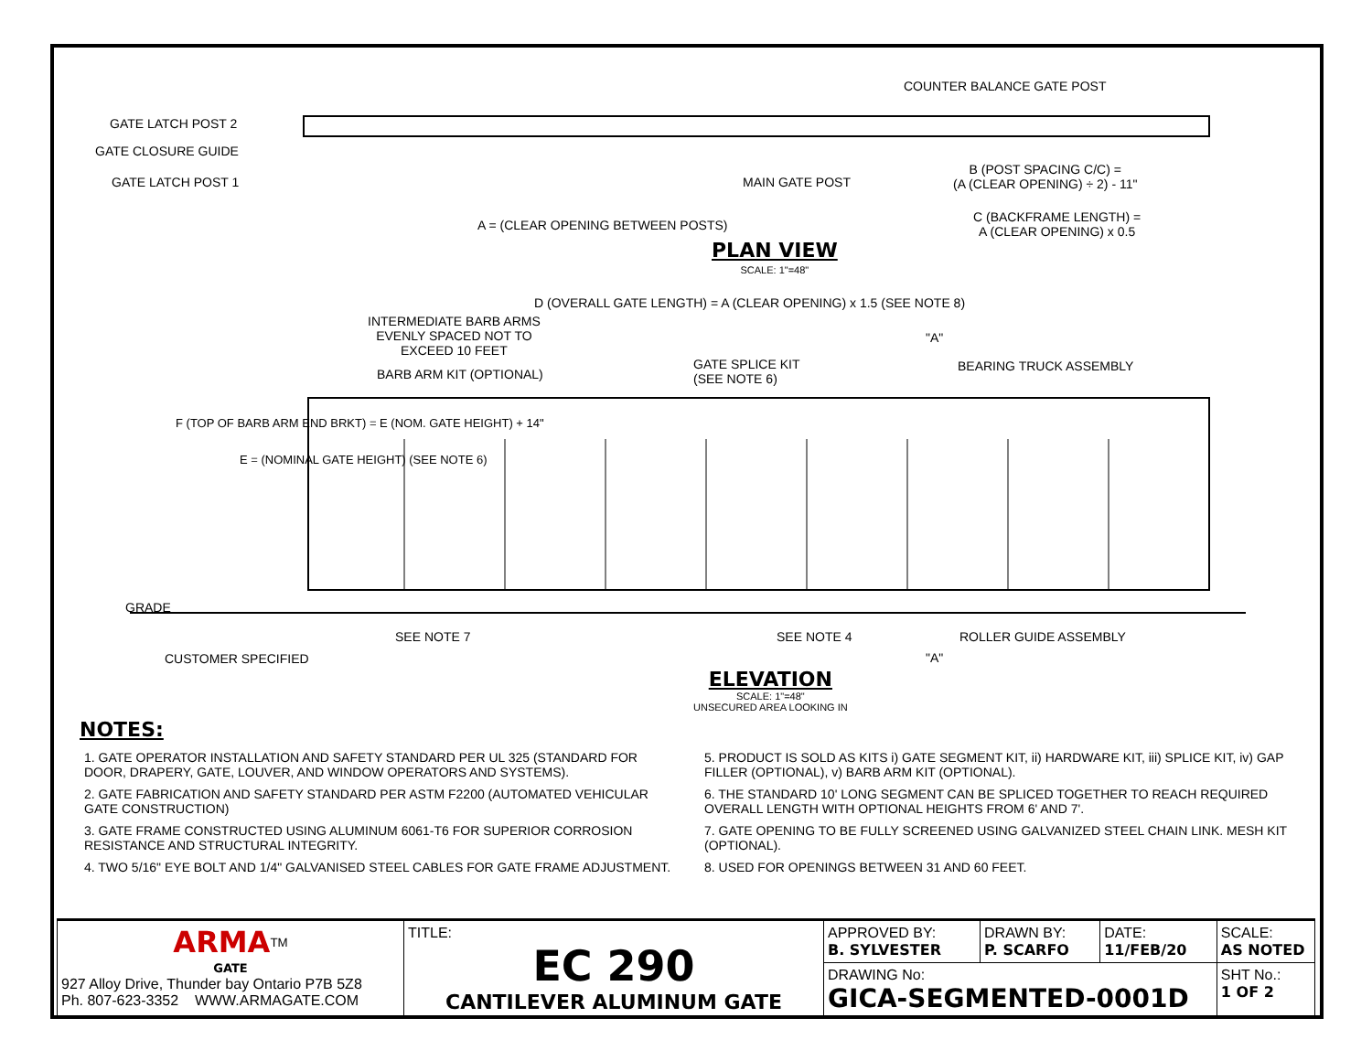COUNTER BALANCE GATE POST
GATE LATCH POST 2
GATE CLOSURE GUIDE
GATE LATCH POST 1 MAIN GATE POST
B (POST SPACING C/C) =
(A (CLEAR OPENING) ÷ 2) - 11"
A = (CLEAR OPENING BETWEEN POSTS)
C (BACKFRAME LENGTH) =
A (CLEAR OPENING) x 0.5
PLAN VIEW
SCALE: 1"=48"
D (OVERALL GATE LENGTH) = A (CLEAR OPENING) x 1.5 (SEE NOTE 8)
INTERMEDIATE BARB ARMS
EVENLY SPACED NOT TO
EXCEED 10 FEET
"A"
BARB ARM KIT (OPTIONAL)
GATE SPLICE KIT
(SEE NOTE 6)
BEARING TRUCK ASSEMBLY
F (TOP OF BARB ARM END BRKT) = E (NOM. GATE HEIGHT) + 14"
E = (NOMINAL GATE HEIGHT) (SEE NOTE 6)
GRADE
SEE NOTE 7 SEE NOTE 4 ROLLER GUIDE ASSEMBLY
CUSTOMER SPECIFIED "A"
ELEVATION
SCALE: 1"=48"
UNSECURED AREA LOOKING IN
NOTES:
1. GATE OPERATOR INSTALLATION AND SAFETY STANDARD PER UL 325 (STANDARD FOR DOOR, DRAPERY, GATE, LOUVER, AND WINDOW OPERATORS AND SYSTEMS).
2. GATE FABRICATION AND SAFETY STANDARD PER ASTM F2200 (AUTOMATED VEHICULAR GATE CONSTRUCTION)
3. GATE FRAME CONSTRUCTED USING ALUMINUM 6061-T6 FOR SUPERIOR CORROSION RESISTANCE AND STRUCTURAL INTEGRITY.
4. TWO 5/16" EYE BOLT AND 1/4" GALVANISED STEEL CABLES FOR GATE FRAME ADJUSTMENT.
5. PRODUCT IS SOLD AS KITS i) GATE SEGMENT KIT, ii) HARDWARE KIT, iii) SPLICE KIT, iv) GAP FILLER (OPTIONAL), v) BARB ARM KIT (OPTIONAL).
6. THE STANDARD 10' LONG SEGMENT CAN BE SPLICED TOGETHER TO REACH REQUIRED OVERALL LENGTH WITH OPTIONAL HEIGHTS FROM 6' AND 7'.
7. GATE OPENING TO BE FULLY SCREENED USING GALVANIZED STEEL CHAIN LINK. MESH KIT (OPTIONAL).
8. USED FOR OPENINGS BETWEEN 31 AND 60 FEET.
| ARMA<sup>TM</sup> GATE 927 Alloy Drive, Thunder bay Ontario P7B 5Z8 Ph. 807-623-3352 WWW.ARMAGATE.COM | TITLE: EC 290 CANTILEVER ALUMINUM GATE | APPROVED BY: B. SYLVESTER | DRAWN BY: P. SCARFO | DATE: 11/FEB/20 | SCALE: AS NOTED |
| | | DRAWING No: GICA-SEGMENTED-0001D | | | SHT No.: 1 OF 2 |